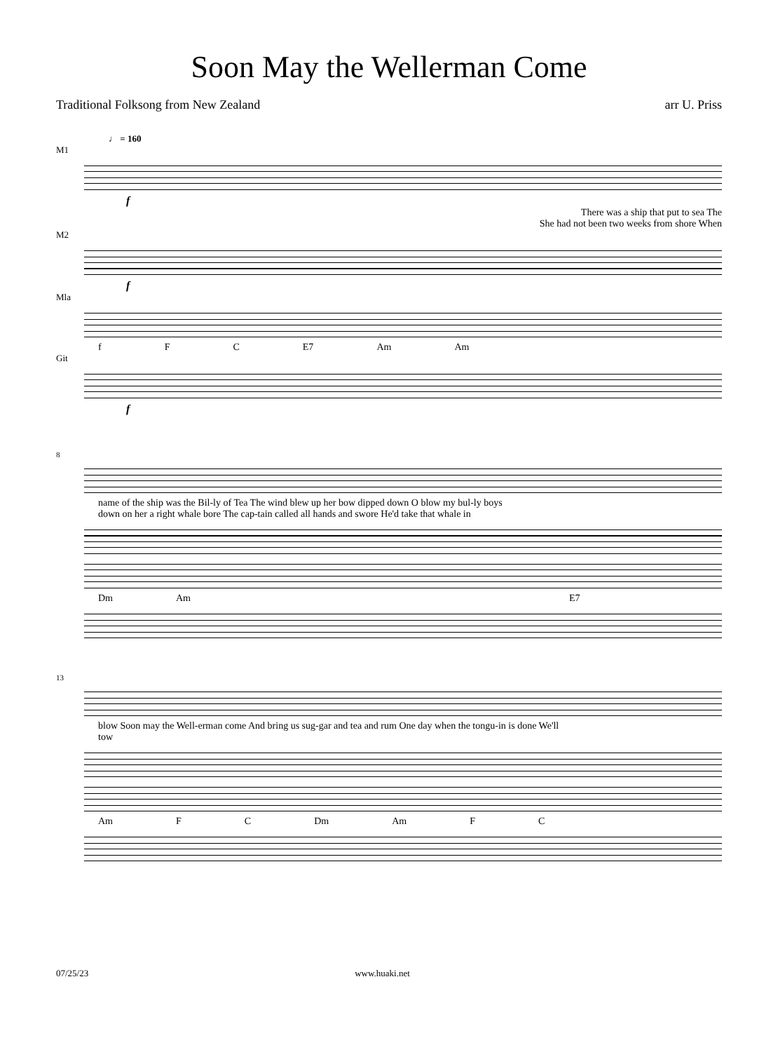Soon May the Wellerman Come
Traditional Folksong from New Zealand arr U. Priss
♩ = 160
M1
f
There was a ship that put to sea The
She had not been two weeks from shore When
M2
f
Mla
f F C E7 Am Am
Git
f
8
name of the ship was the Bil-ly of Tea The wind blew up her bow dipped down O blow my bul-ly boys
down on her a right whale bore The cap-tain called all hands and swore He'd take that whale in
Dm Am E7
13
blow Soon may the Well-erman come And bring us sug-gar and tea and rum One day when the tongu-in is done We'll
tow
Am F C Dm Am F C
07/25/23 www.huaki.net